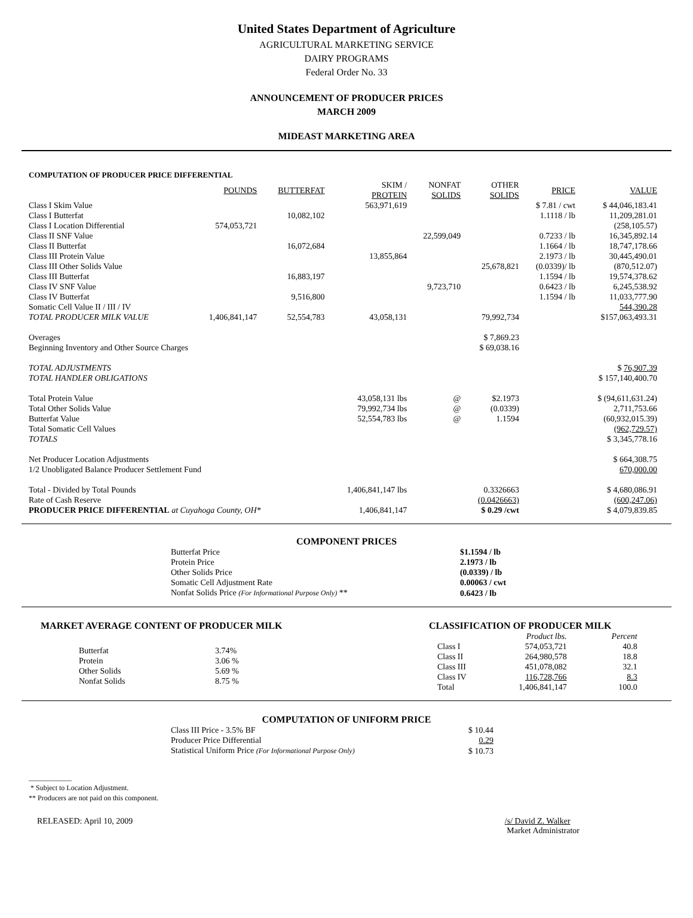United States Department of Agriculture
AGRICULTURAL MARKETING SERVICE
DAIRY PROGRAMS
Federal Order No. 33
ANNOUNCEMENT OF PRODUCER PRICES
MARCH 2009
MIDEAST MARKETING AREA
COMPUTATION OF PRODUCER PRICE DIFFERENTIAL
| | POUNDS | BUTTERFAT | SKIM / PROTEIN | NONFAT SOLIDS | OTHER SOLIDS | PRICE | VALUE |
| --- | --- | --- | --- | --- | --- | --- | --- |
| Class I Skim Value | | | 563,971,619 | | | $ 7.81 / cwt | $ 44,046,183.41 |
| Class I Butterfat | | 10,082,102 | | | | 1.1118 / lb | 11,209,281.01 |
| Class I Location Differential | 574,053,721 | | | | | | (258,105.57) |
| Class II SNF Value | | | | 22,599,049 | | 0.7233 / lb | 16,345,892.14 |
| Class II Butterfat | | 16,072,684 | | | | 1.1664 / lb | 18,747,178.66 |
| Class III Protein Value | | | 13,855,864 | | | 2.1973 / lb | 30,445,490.01 |
| Class III Other Solids Value | | | | | 25,678,821 | (0.0339)/ lb | (870,512.07) |
| Class III Butterfat | | 16,883,197 | | | | 1.1594 / lb | 19,574,378.62 |
| Class IV SNF Value | | | | 9,723,710 | | 0.6423 / lb | 6,245,538.92 |
| Class IV Butterfat | | 9,516,800 | | | | 1.1594 / lb | 11,033,777.90 |
| Somatic Cell Value II / III / IV | | | | | | | 544,390.28 |
| TOTAL PRODUCER MILK VALUE | 1,406,841,147 | 52,554,783 | 43,058,131 | | 79,992,734 | | $157,063,493.31 |
| Overages | | | | | $ 7,869.23 | | |
| Beginning Inventory and Other Source Charges | | | | | $ 69,038.16 | | |
| TOTAL ADJUSTMENTS | | | | | | | $ 76,907.39 |
| TOTAL HANDLER OBLIGATIONS | | | | | | | $ 157,140,400.70 |
| Total Protein Value | | | 43,058,131 lbs | @ | $2.1973 | | $ (94,611,631.24) |
| Total Other Solids Value | | | 79,992,734 lbs | @ | (0.0339) | | 2,711,753.66 |
| Butterfat Value | | | 52,554,783 lbs | @ | 1.1594 | | (60,932,015.39) |
| Total Somatic Cell Values | | | | | | | (962,729.57) |
| TOTALS | | | | | | | $ 3,345,778.16 |
| Net Producer Location Adjustments | | | | | | | $ 664,308.75 |
| 1/2 Unobligated Balance Producer Settlement Fund | | | | | | | 670,000.00 |
| Total - Divided by Total Pounds | | | 1,406,841,147 lbs | | 0.3326663 | | $ 4,680,086.91 |
| Rate of Cash Reserve | | | | | (0.0426663) | | (600,247.06) |
| PRODUCER PRICE DIFFERENTIAL at Cuyahoga County, OH* | | | 1,406,841,147 | | $ 0.29 /cwt | | $ 4,079,839.85 |
COMPONENT PRICES
| Butterfat Price | $1.1594 / lb |
| Protein Price | 2.1973 / lb |
| Other Solids Price | (0.0339) / lb |
| Somatic Cell Adjustment Rate | 0.00063 / cwt |
| Nonfat Solids Price (For Informational Purpose Only) ** | 0.6423 / lb |
MARKET AVERAGE CONTENT OF PRODUCER MILK
| Butterfat | 3.74% |
| Protein | 3.06 % |
| Other Solids | 5.69 % |
| Nonfat Solids | 8.75 % |
CLASSIFICATION OF PRODUCER MILK
| | Product lbs. | Percent |
| --- | --- | --- |
| Class I | 574,053,721 | 40.8 |
| Class II | 264,980,578 | 18.8 |
| Class III | 451,078,082 | 32.1 |
| Class IV | 116,728,766 | 8.3 |
| Total | 1,406,841,147 | 100.0 |
COMPUTATION OF UNIFORM PRICE
| Class III Price - 3.5% BF | $ 10.44 |
| Producer Price Differential | 0.29 |
| Statistical Uniform Price (For Informational Purpose Only) | $ 10.73 |
____________
* Subject to Location Adjustment.
** Producers are not paid on this component.
RELEASED: April 10, 2009 /s/ David Z. Walker
Market Administrator